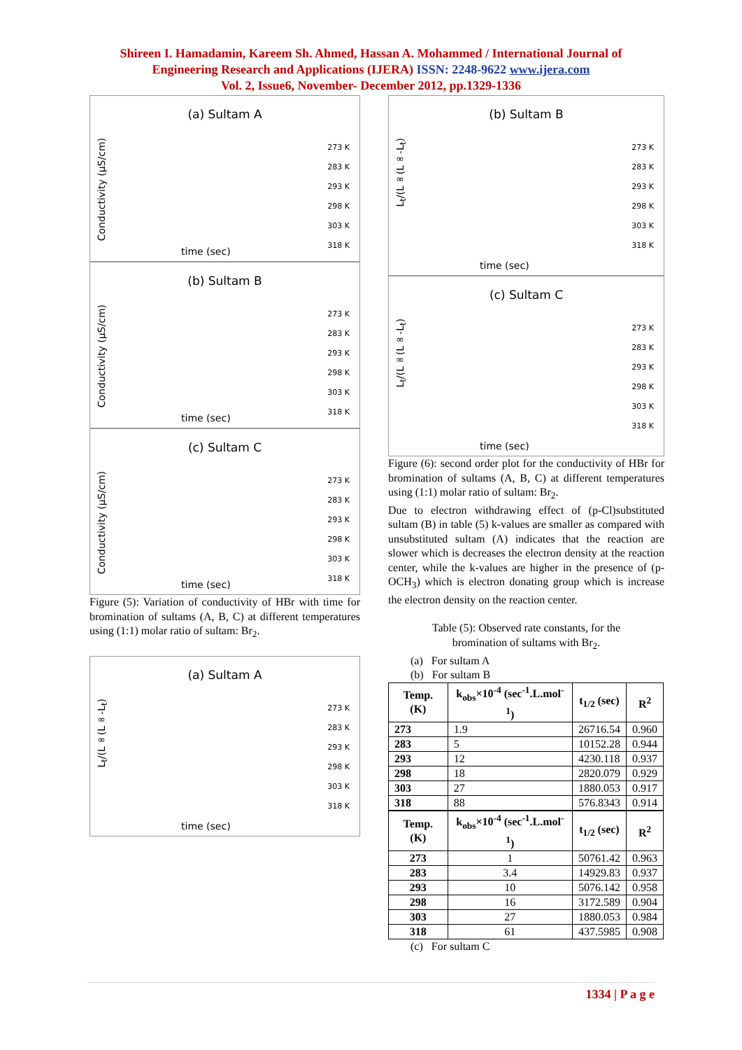Shireen I. Hamadamin, Kareem Sh. Ahmed, Hassan A. Mohammed / International Journal of
Engineering Research and Applications (IJERA) ISSN: 2248-9622 www.ijera.com
Vol. 2, Issue6, November- December 2012, pp.1329-1336
(a) Sultam A
Conductivity (µS/cm)
273 K
283 K
293 K
298 K
303 K
318 K
time (sec)
(b) Sultam B
Conductivity (µS/cm)
273 K
283 K
293 K
298 K
303 K
318 K
time (sec)
(c) Sultam C
Conductivity (µS/cm)
273 K
283 K
293 K
298 K
303 K
318 K
time (sec)
Figure (5): Variation of conductivity of HBr with time for bromination of sultams (A, B, C) at different temperatures using (1:1) molar ratio of sultam: Br<sub>2</sub>.
(a) Sultam A
L<sub>t</sub>/(L∞(L∞-L<sub>t</sub>)
273 K
283 K
293 K
298 K
303 K
318 K
time (sec)
(b) Sultam B
L<sub>t</sub>/(L∞(L∞-L<sub>t</sub>)
273 K
283 K
293 K
298 K
303 K
318 K
time (sec)
(c) Sultam C
L<sub>t</sub>/(L∞(L∞-L<sub>t</sub>)
273 K
283 K
293 K
298 K
303 K
318 K
time (sec)
Figure (6): second order plot for the conductivity of HBr for bromination of sultams (A, B, C) at different temperatures using (1:1) molar ratio of sultam: Br<sub>2</sub>.
Due to electron withdrawing effect of (p-Cl)substituted sultam (B) in table (5) k-values are smaller as compared with unsubstituted sultam (A) indicates that the reaction are slower which is decreases the electron density at the reaction center, while the k-values are higher in the presence of (p-OCH<sub>3</sub>) which is electron donating group which is increase the electron density on the reaction center.
Table (5): Observed rate constants, for the
bromination of sultams with Br<sub>2</sub>.
(a) For sultam A
(b) For sultam B
| Temp. (K) | k<sub>obs</sub>×10<sup>-4</sup> (sec<sup>-1</sup>.L.mol<sup>-1</sup>) | t<sub>1/2</sub> (sec) | R<sup>2</sup> |
| --- | --- | --- | --- |
| 273 | 1.9 | 26716.54 | 0.960 |
| 283 | 5 | 10152.28 | 0.944 |
| 293 | 12 | 4230.118 | 0.937 |
| 298 | 18 | 2820.079 | 0.929 |
| 303 | 27 | 1880.053 | 0.917 |
| 318 | 88 | 576.8343 | 0.914 |
| Temp. (K) | k<sub>obs</sub>×10<sup>-4</sup> (sec<sup>-1</sup>.L.mol<sup>-1</sup>) | t<sub>1/2</sub> (sec) | R<sup>2</sup> |
| --- | --- | --- | --- |
| 273 | 1 | 50761.42 | 0.963 |
| 283 | 3.4 | 14929.83 | 0.937 |
| 293 | 10 | 5076.142 | 0.958 |
| 298 | 16 | 3172.589 | 0.904 |
| 303 | 27 | 1880.053 | 0.984 |
| 318 | 61 | 437.5985 | 0.908 |
(c) For sultam C
1334 | P a g e